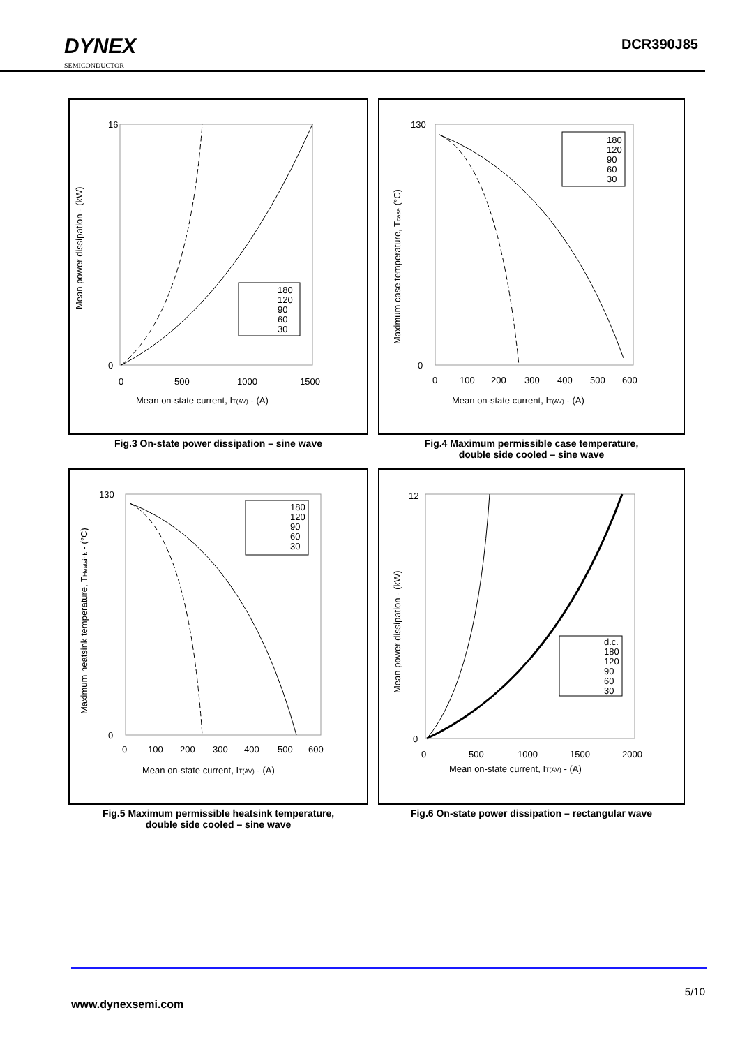DYNEX
SEMICONDUCTOR
DCR390J85
Mean power dissipation - (kW)
16
0
0
500
1000
1500
Mean on-state current, IT(AV) - (A)
180
120
90
60
30
Fig.3 On-state power dissipation – sine wave
Maximum case temperature, Tcase (°C)
130
0
0
100
200
300
400
500
600
Mean on-state current, IT(AV) - (A)
180
120
90
60
30
Fig.4 Maximum permissible case temperature,
double side cooled – sine wave
Maximum heatsink temperature, THeatsink - (°C)
130
0
0
100
200
300
400
500
600
Mean on-state current, IT(AV) - (A)
180
120
90
60
30
Fig.5 Maximum permissible heatsink temperature,
double side cooled – sine wave
Mean power dissipation - (kW)
12
0
0
500
1000
1500
2000
Mean on-state current, IT(AV) - (A)
d.c.
180
120
90
60
30
Fig.6 On-state power dissipation – rectangular wave
5/10
www.dynexsemi.com